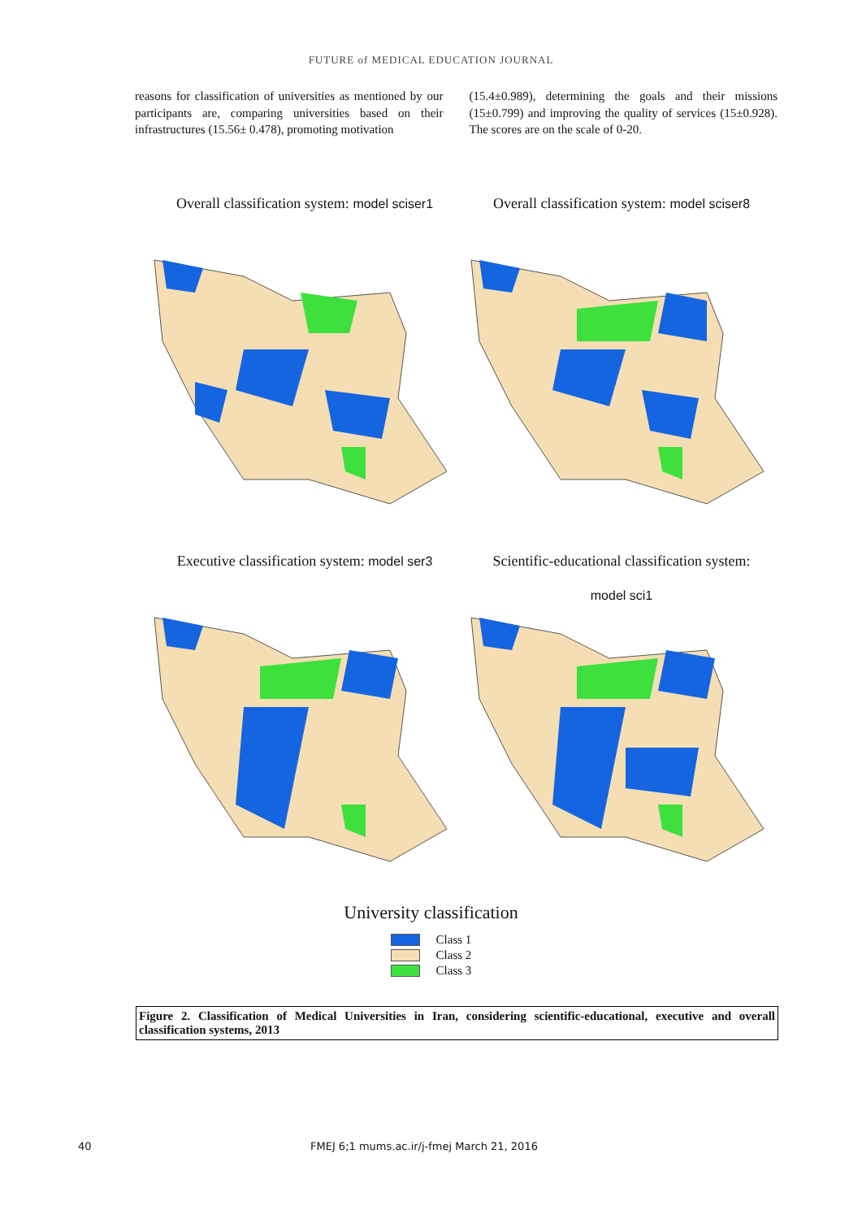FUTURE of MEDICAL EDUCATION JOURNAL
reasons for classification of universities as mentioned by our participants are, comparing universities based on their infrastructures (15.56± 0.478), promoting motivation
(15.4±0.989), determining the goals and their missions (15±0.799) and improving the quality of services (15±0.928). The scores are on the scale of 0-20.
Overall classification system: model sciser1
Overall classification system: model sciser8
Executive classification system: model ser3
Scientific-educational classification system:
model sci1
University classification
Class 1
Class 2
Class 3
Figure 2. Classification of Medical Universities in Iran, considering scientific-educational, executive and overall classification systems, 2013
40 FMEJ 6;1 mums.ac.ir/j-fmej March 21, 2016